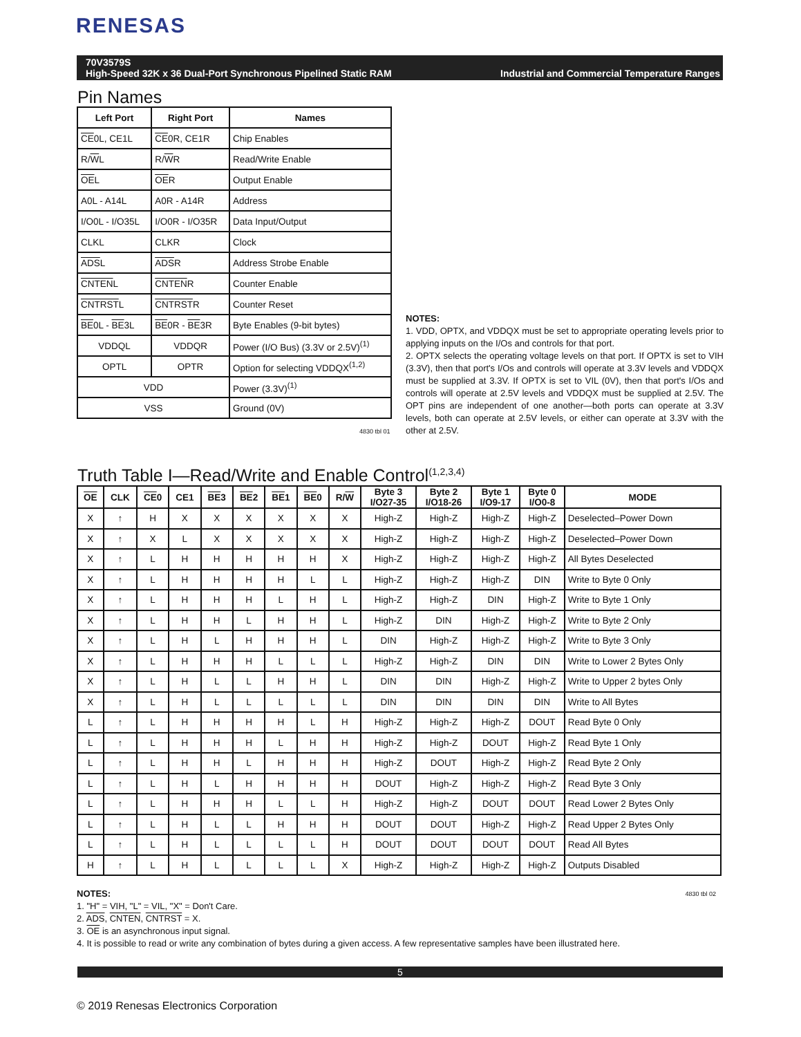RENESAS
70V3579S
High-Speed 32K x 36 Dual-Port Synchronous Pipelined Static RAM Industrial and Commercial Temperature Ranges
Pin Names
| Left Port | Right Port | Names |
| --- | --- | --- |
| CE 0L, CE1L | CE 0R, CE1R | Chip Enables |
| R/ W L | R/ W R | Read/Write Enable |
| OE L | OE R | Output Enable |
| A0L - A14L | A0R - A14R | Address |
| I/O0L - I/O35L | I/O0R - I/O35R | Data Input/Output |
| CLKL | CLKR | Clock |
| ADS L | ADS R | Address Strobe Enable |
| CNTEN L | CNTEN R | Counter Enable |
| CNTRST L | CNTRST R | Counter Reset |
| BE 0L - BE 3L | BE 0R - BE 3R | Byte Enables (9-bit bytes) |
| VDDQL | VDDQR | Power (I/O Bus) (3.3V or 2.5V)<sup>(1)</sup> |
| OPTL | OPTR | Option for selecting VDDQX<sup>(1,2)</sup> |
| VDD | | Power (3.3V)<sup>(1)</sup> |
| VSS | | Ground (0V) |
4830 tbl 01
NOTES:
1. VDD, OPTX, and VDDQX must be set to appropriate operating levels prior to applying inputs on the I/Os and controls for that port.
2. OPTX selects the operating voltage levels on that port. If OPTX is set to VIH (3.3V), then that port's I/Os and controls will operate at 3.3V levels and VDDQX must be supplied at 3.3V. If OPTX is set to VIL (0V), then that port's I/Os and controls will operate at 2.5V levels and VDDQX must be supplied at 2.5V. The OPT pins are independent of one another—both ports can operate at 3.3V levels, both can operate at 2.5V levels, or either can operate at 3.3V with the other at 2.5V.
Truth Table I—Read/Write and Enable Control<sup>(1,2,3,4)</sup>
| OE | CLK | CE 0 | CE1 | BE 3 | BE 2 | BE 1 | BE 0 | R/ W | Byte 3 I/O27-35 | Byte 2 I/O18-26 | Byte 1 I/O9-17 | Byte 0 I/O0-8 | MODE |
| --- | --- | --- | --- | --- | --- | --- | --- | --- | --- | --- | --- | --- | --- |
| X | ↑ | H | X | X | X | X | X | X | High-Z | High-Z | High-Z | High-Z | Deselected–Power Down |
| X | ↑ | X | L | X | X | X | X | X | High-Z | High-Z | High-Z | High-Z | Deselected–Power Down |
| X | ↑ | L | H | H | H | H | H | X | High-Z | High-Z | High-Z | High-Z | All Bytes Deselected |
| X | ↑ | L | H | H | H | H | L | L | High-Z | High-Z | High-Z | DIN | Write to Byte 0 Only |
| X | ↑ | L | H | H | H | L | H | L | High-Z | High-Z | DIN | High-Z | Write to Byte 1 Only |
| X | ↑ | L | H | H | L | H | H | L | High-Z | DIN | High-Z | High-Z | Write to Byte 2 Only |
| X | ↑ | L | H | L | H | H | H | L | DIN | High-Z | High-Z | High-Z | Write to Byte 3 Only |
| X | ↑ | L | H | H | H | L | L | L | High-Z | High-Z | DIN | DIN | Write to Lower 2 Bytes Only |
| X | ↑ | L | H | L | L | H | H | L | DIN | DIN | High-Z | High-Z | Write to Upper 2 bytes Only |
| X | ↑ | L | H | L | L | L | L | L | DIN | DIN | DIN | DIN | Write to All Bytes |
| L | ↑ | L | H | H | H | H | L | H | High-Z | High-Z | High-Z | DOUT | Read Byte 0 Only |
| L | ↑ | L | H | H | H | L | H | H | High-Z | High-Z | DOUT | High-Z | Read Byte 1 Only |
| L | ↑ | L | H | H | L | H | H | H | High-Z | DOUT | High-Z | High-Z | Read Byte 2 Only |
| L | ↑ | L | H | L | H | H | H | H | DOUT | High-Z | High-Z | High-Z | Read Byte 3 Only |
| L | ↑ | L | H | H | H | L | L | H | High-Z | High-Z | DOUT | DOUT | Read Lower 2 Bytes Only |
| L | ↑ | L | H | L | L | H | H | H | DOUT | DOUT | High-Z | High-Z | Read Upper 2 Bytes Only |
| L | ↑ | L | H | L | L | L | L | H | DOUT | DOUT | DOUT | DOUT | Read All Bytes |
| H | ↑ | L | H | L | L | L | L | X | High-Z | High-Z | High-Z | High-Z | Outputs Disabled |
4830 tbl 02 NOTES:
1. "H" = VIH, "L" = VIL, "X" = Don't Care.
2. ADS, CNTEN, CNTRST = X.
3. OE is an asynchronous input signal.
4. It is possible to read or write any combination of bytes during a given access. A few representative samples have been illustrated here.
5
© 2019 Renesas Electronics Corporation